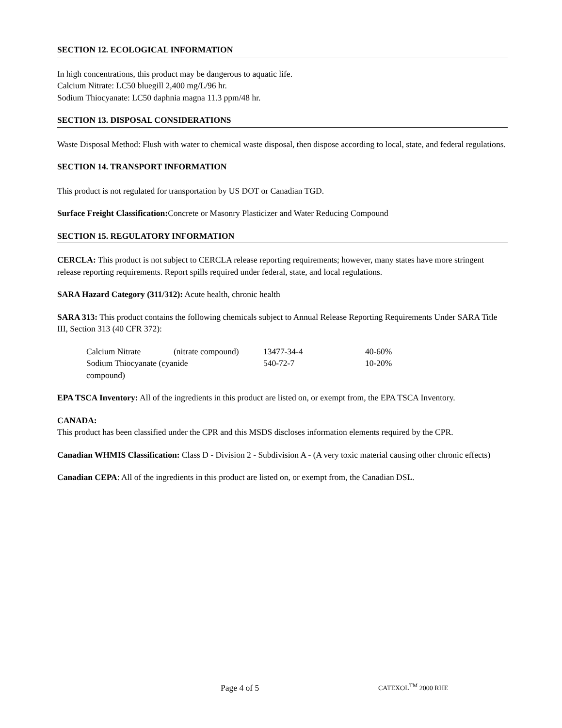SECTION 12. ECOLOGICAL INFORMATION
In high concentrations, this product may be dangerous to aquatic life.
Calcium Nitrate: LC50 bluegill 2,400 mg/L/96 hr.
Sodium Thiocyanate: LC50 daphnia magna 11.3 ppm/48 hr.
SECTION 13. DISPOSAL CONSIDERATIONS
Waste Disposal Method: Flush with water to chemical waste disposal, then dispose according to local, state, and federal regulations.
SECTION 14. TRANSPORT INFORMATION
This product is not regulated for transportation by US DOT or Canadian TGD.
Surface Freight Classification: Concrete or Masonry Plasticizer and Water Reducing Compound
SECTION 15. REGULATORY INFORMATION
CERCLA: This product is not subject to CERCLA release reporting requirements; however, many states have more stringent release reporting requirements. Report spills required under federal, state, and local regulations.
SARA Hazard Category (311/312): Acute health, chronic health
SARA 313: This product contains the following chemicals subject to Annual Release Reporting Requirements Under SARA Title III, Section 313 (40 CFR 372):
| Calcium Nitrate | (nitrate compound) | 13477-34-4 | 40-60% |
| Sodium Thiocyanate (cyanide compound) | | 540-72-7 | 10-20% |
EPA TSCA Inventory: All of the ingredients in this product are listed on, or exempt from, the EPA TSCA Inventory.
CANADA:
This product has been classified under the CPR and this MSDS discloses information elements required by the CPR.
Canadian WHMIS Classification: Class D - Division 2 - Subdivision A - (A very toxic material causing other chronic effects)
Canadian CEPA: All of the ingredients in this product are listed on, or exempt from, the Canadian DSL.
Page 4 of 5 CATEXOL<sup>TM</sup> 2000 RHE